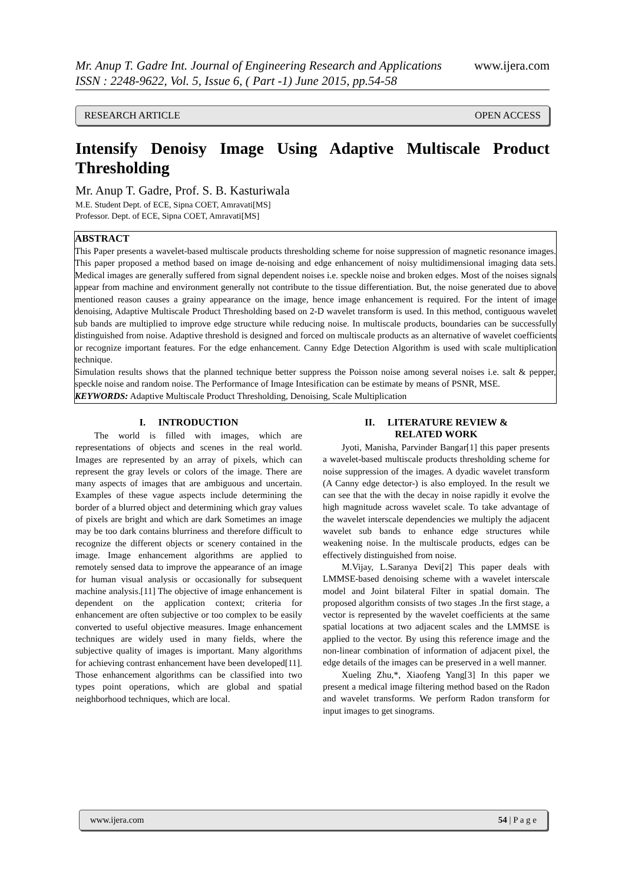Mr. Anup T. Gadre Int. Journal of Engineering Research and Applications
ISSN : 2248-9622, Vol. 5, Issue 6, ( Part -1) June 2015, pp.54-58
www.ijera.com
RESEARCH ARTICLE OPEN ACCESS
Intensify Denoisy Image Using Adaptive Multiscale Product Thresholding
Mr. Anup T. Gadre, Prof. S. B. Kasturiwala
M.E. Student Dept. of ECE, Sipna COET, Amravati[MS]
Professor. Dept. of ECE, Sipna COET, Amravati[MS]
ABSTRACT
This Paper presents a wavelet-based multiscale products thresholding scheme for noise suppression of magnetic resonance images. This paper proposed a method based on image de-noising and edge enhancement of noisy multidimensional imaging data sets. Medical images are generally suffered from signal dependent noises i.e. speckle noise and broken edges. Most of the noises signals appear from machine and environment generally not contribute to the tissue differentiation. But, the noise generated due to above mentioned reason causes a grainy appearance on the image, hence image enhancement is required. For the intent of image denoising, Adaptive Multiscale Product Thresholding based on 2-D wavelet transform is used. In this method, contiguous wavelet sub bands are multiplied to improve edge structure while reducing noise. In multiscale products, boundaries can be successfully distinguished from noise. Adaptive threshold is designed and forced on multiscale products as an alternative of wavelet coefficients or recognize important features. For the edge enhancement. Canny Edge Detection Algorithm is used with scale multiplication technique.
Simulation results shows that the planned technique better suppress the Poisson noise among several noises i.e. salt & pepper, speckle noise and random noise. The Performance of Image Intesification can be estimate by means of PSNR, MSE.
KEYWORDS: Adaptive Multiscale Product Thresholding, Denoising, Scale Multiplication
I. INTRODUCTION
The world is filled with images, which are representations of objects and scenes in the real world. Images are represented by an array of pixels, which can represent the gray levels or colors of the image. There are many aspects of images that are ambiguous and uncertain. Examples of these vague aspects include determining the border of a blurred object and determining which gray values of pixels are bright and which are dark Sometimes an image may be too dark contains blurriness and therefore difficult to recognize the different objects or scenery contained in the image. Image enhancement algorithms are applied to remotely sensed data to improve the appearance of an image for human visual analysis or occasionally for subsequent machine analysis.[11] The objective of image enhancement is dependent on the application context; criteria for enhancement are often subjective or too complex to be easily converted to useful objective measures. Image enhancement techniques are widely used in many fields, where the subjective quality of images is important. Many algorithms for achieving contrast enhancement have been developed[11]. Those enhancement algorithms can be classified into two types point operations, which are global and spatial neighborhood techniques, which are local.
II. LITERATURE REVIEW &
RELATED WORK
Jyoti, Manisha, Parvinder Bangar[1] this paper presents a wavelet-based multiscale products thresholding scheme for noise suppression of the images. A dyadic wavelet transform (A Canny edge detector-) is also employed. In the result we can see that the with the decay in noise rapidly it evolve the high magnitude across wavelet scale. To take advantage of the wavelet interscale dependencies we multiply the adjacent wavelet sub bands to enhance edge structures while weakening noise. In the multiscale products, edges can be effectively distinguished from noise.
M.Vijay, L.Saranya Devi[2] This paper deals with LMMSE-based denoising scheme with a wavelet interscale model and Joint bilateral Filter in spatial domain. The proposed algorithm consists of two stages .In the first stage, a vector is represented by the wavelet coefficients at the same spatial locations at two adjacent scales and the LMMSE is applied to the vector. By using this reference image and the non-linear combination of information of adjacent pixel, the edge details of the images can be preserved in a well manner.
Xueling Zhu,*, Xiaofeng Yang[3] In this paper we present a medical image filtering method based on the Radon and wavelet transforms. We perform Radon transform for input images to get sinograms.
www.ijera.com 54 | P a g e